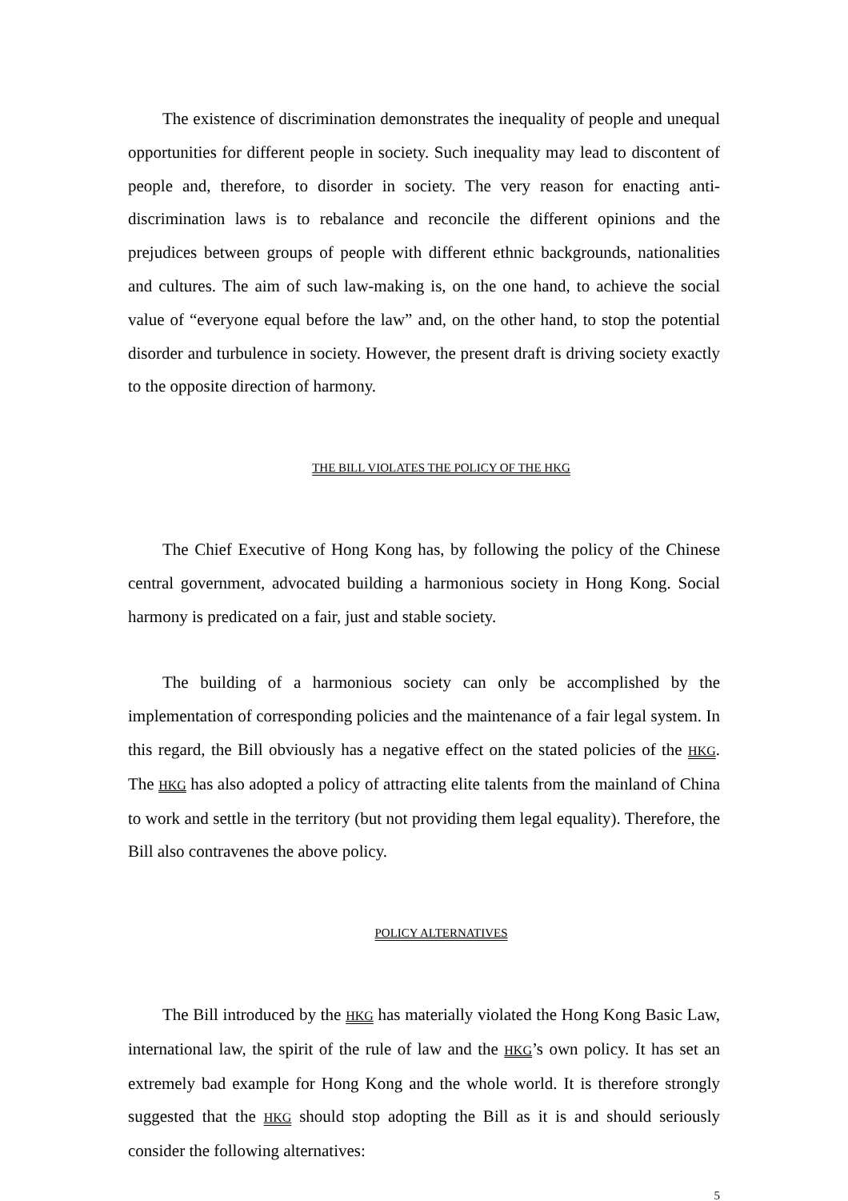The existence of discrimination demonstrates the inequality of people and unequal opportunities for different people in society. Such inequality may lead to discontent of people and, therefore, to disorder in society. The very reason for enacting anti-discrimination laws is to rebalance and reconcile the different opinions and the prejudices between groups of people with different ethnic backgrounds, nationalities and cultures. The aim of such law-making is, on the one hand, to achieve the social value of “everyone equal before the law” and, on the other hand, to stop the potential disorder and turbulence in society. However, the present draft is driving society exactly to the opposite direction of harmony.
THE BILL VIOLATES THE POLICY OF THE HKG
The Chief Executive of Hong Kong has, by following the policy of the Chinese central government, advocated building a harmonious society in Hong Kong. Social harmony is predicated on a fair, just and stable society.
The building of a harmonious society can only be accomplished by the implementation of corresponding policies and the maintenance of a fair legal system. In this regard, the Bill obviously has a negative effect on the stated policies of the HKG. The HKG has also adopted a policy of attracting elite talents from the mainland of China to work and settle in the territory (but not providing them legal equality). Therefore, the Bill also contravenes the above policy.
POLICY ALTERNATIVES
The Bill introduced by the HKG has materially violated the Hong Kong Basic Law, international law, the spirit of the rule of law and the HKG’s own policy. It has set an extremely bad example for Hong Kong and the whole world. It is therefore strongly suggested that the HKG should stop adopting the Bill as it is and should seriously consider the following alternatives:
5